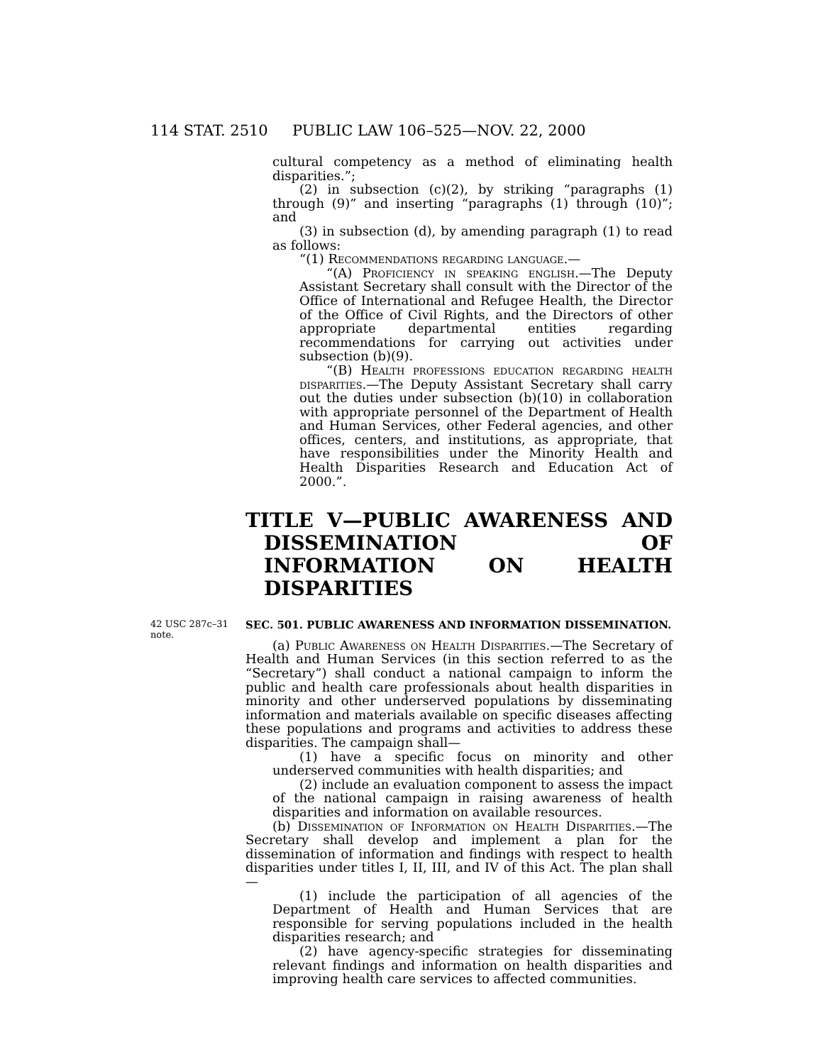114 STAT. 2510 PUBLIC LAW 106–525—NOV. 22, 2000
cultural competency as a method of eliminating health disparities.”;
(2) in subsection (c)(2), by striking “paragraphs (1) through (9)” and inserting “paragraphs (1) through (10)”; and
(3) in subsection (d), by amending paragraph (1) to read as follows:
“(1) Recommendations regarding language.—
“(A) Proficiency in speaking english.—The Deputy Assistant Secretary shall consult with the Director of the Office of International and Refugee Health, the Director of the Office of Civil Rights, and the Directors of other appropriate departmental entities regarding recommendations for carrying out activities under subsection (b)(9).
“(B) Health professions education regarding health disparities.—The Deputy Assistant Secretary shall carry out the duties under subsection (b)(10) in collaboration with appropriate personnel of the Department of Health and Human Services, other Federal agencies, and other offices, centers, and institutions, as appropriate, that have responsibilities under the Minority Health and Health Disparities Research and Education Act of 2000.”.
TITLE V—PUBLIC AWARENESS AND DISSEMINATION OF INFORMATION ON HEALTH DISPARITIES
42 USC 287c–31 note.
SEC. 501. PUBLIC AWARENESS AND INFORMATION DISSEMINATION.
(a) Public Awareness on Health Disparities.—The Secretary of Health and Human Services (in this section referred to as the “Secretary”) shall conduct a national campaign to inform the public and health care professionals about health disparities in minority and other underserved populations by disseminating information and materials available on specific diseases affecting these populations and programs and activities to address these disparities. The campaign shall—
(1) have a specific focus on minority and other underserved communities with health disparities; and
(2) include an evaluation component to assess the impact of the national campaign in raising awareness of health disparities and information on available resources.
(b) Dissemination of Information on Health Disparities.—The Secretary shall develop and implement a plan for the dissemination of information and findings with respect to health disparities under titles I, II, III, and IV of this Act. The plan shall—
(1) include the participation of all agencies of the Department of Health and Human Services that are responsible for serving populations included in the health disparities research; and
(2) have agency-specific strategies for disseminating relevant findings and information on health disparities and improving health care services to affected communities.